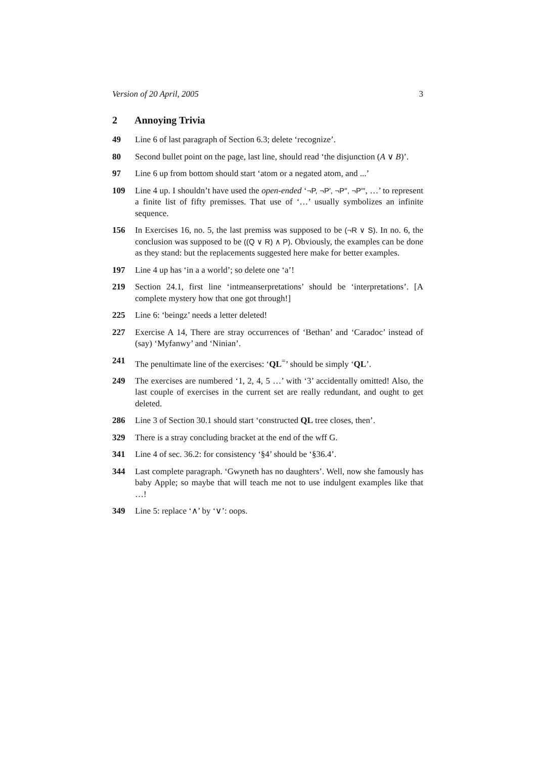Version of 20 April, 2005 3
2 Annoying Trivia
49 Line 6 of last paragraph of Section 6.3; delete ‘recognize’.
80 Second bullet point on the page, last line, should read ‘the disjunction (A ∨ B)’.
97 Line 6 up from bottom should start ‘atom or a negated atom, and ...’
109 Line 4 up. I shouldn’t have used the open-ended ‘¬P, ¬P′, ¬P′′, ¬P′′′, …’ to represent a finite list of fifty premisses. That use of ‘…’ usually symbolizes an infinite sequence.
156 In Exercises 16, no. 5, the last premiss was supposed to be (¬R ∨ S). In no. 6, the conclusion was supposed to be ((Q ∨ R) ∧ P). Obviously, the examples can be done as they stand: but the replacements suggested here make for better examples.
197 Line 4 up has ‘in a a world’; so delete one ‘a’!
219 Section 24.1, first line ‘intmeanserpretations’ should be ‘interpretations’. [A complete mystery how that one got through!]
225 Line 6: ‘beingz’ needs a letter deleted!
227 Exercise A 14, There are stray occurrences of ‘Bethan’ and ‘Caradoc’ instead of (say) ‘Myfanwy’ and ‘Ninian’.
241 The penultimate line of the exercises: ‘QL<sup>=</sup>’ should be simply ‘QL’.
249 The exercises are numbered ‘1, 2, 4, 5 …’ with ‘3’ accidentally omitted! Also, the last couple of exercises in the current set are really redundant, and ought to get deleted.
286 Line 3 of Section 30.1 should start ‘constructed QL tree closes, then’.
329 There is a stray concluding bracket at the end of the wff G.
341 Line 4 of sec. 36.2: for consistency ‘§4’ should be ‘§36.4’.
344 Last complete paragraph. ‘Gwyneth has no daughters’. Well, now she famously has baby Apple; so maybe that will teach me not to use indulgent examples like that …!
349 Line 5: replace ‘∧’ by ‘∨’: oops.